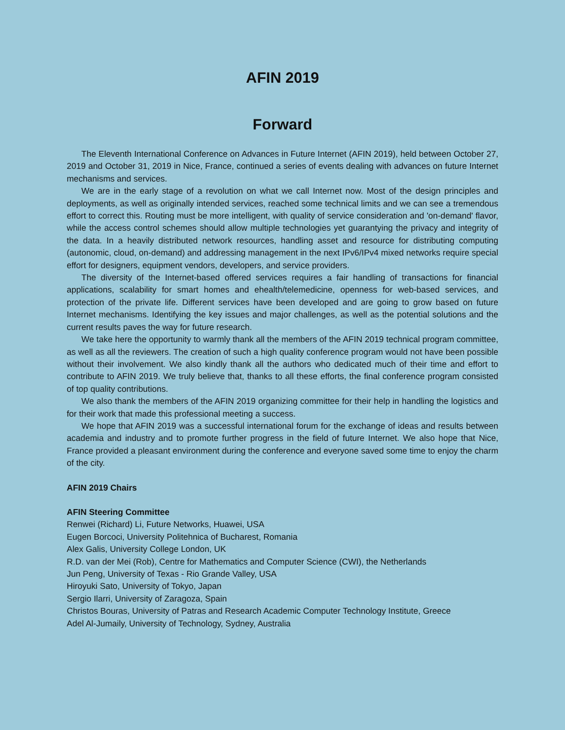AFIN 2019
Forward
The Eleventh International Conference on Advances in Future Internet (AFIN 2019), held between October 27, 2019 and October 31, 2019 in Nice, France, continued a series of events dealing with advances on future Internet mechanisms and services.
We are in the early stage of a revolution on what we call Internet now. Most of the design principles and deployments, as well as originally intended services, reached some technical limits and we can see a tremendous effort to correct this. Routing must be more intelligent, with quality of service consideration and 'on-demand' flavor, while the access control schemes should allow multiple technologies yet guarantying the privacy and integrity of the data. In a heavily distributed network resources, handling asset and resource for distributing computing (autonomic, cloud, on-demand) and addressing management in the next IPv6/IPv4 mixed networks require special effort for designers, equipment vendors, developers, and service providers.
The diversity of the Internet-based offered services requires a fair handling of transactions for financial applications, scalability for smart homes and ehealth/telemedicine, openness for web-based services, and protection of the private life. Different services have been developed and are going to grow based on future Internet mechanisms. Identifying the key issues and major challenges, as well as the potential solutions and the current results paves the way for future research.
We take here the opportunity to warmly thank all the members of the AFIN 2019 technical program committee, as well as all the reviewers. The creation of such a high quality conference program would not have been possible without their involvement. We also kindly thank all the authors who dedicated much of their time and effort to contribute to AFIN 2019. We truly believe that, thanks to all these efforts, the final conference program consisted of top quality contributions.
We also thank the members of the AFIN 2019 organizing committee for their help in handling the logistics and for their work that made this professional meeting a success.
We hope that AFIN 2019 was a successful international forum for the exchange of ideas and results between academia and industry and to promote further progress in the field of future Internet. We also hope that Nice, France provided a pleasant environment during the conference and everyone saved some time to enjoy the charm of the city.
AFIN 2019 Chairs
AFIN Steering Committee
Renwei (Richard) Li, Future Networks, Huawei, USA
Eugen Borcoci, University Politehnica of Bucharest, Romania
Alex Galis, University College London, UK
R.D. van der Mei (Rob), Centre for Mathematics and Computer Science (CWI), the Netherlands
Jun Peng, University of Texas - Rio Grande Valley, USA
Hiroyuki Sato, University of Tokyo, Japan
Sergio Ilarri, University of Zaragoza, Spain
Christos Bouras, University of Patras and Research Academic Computer Technology Institute, Greece
Adel Al-Jumaily, University of Technology, Sydney, Australia